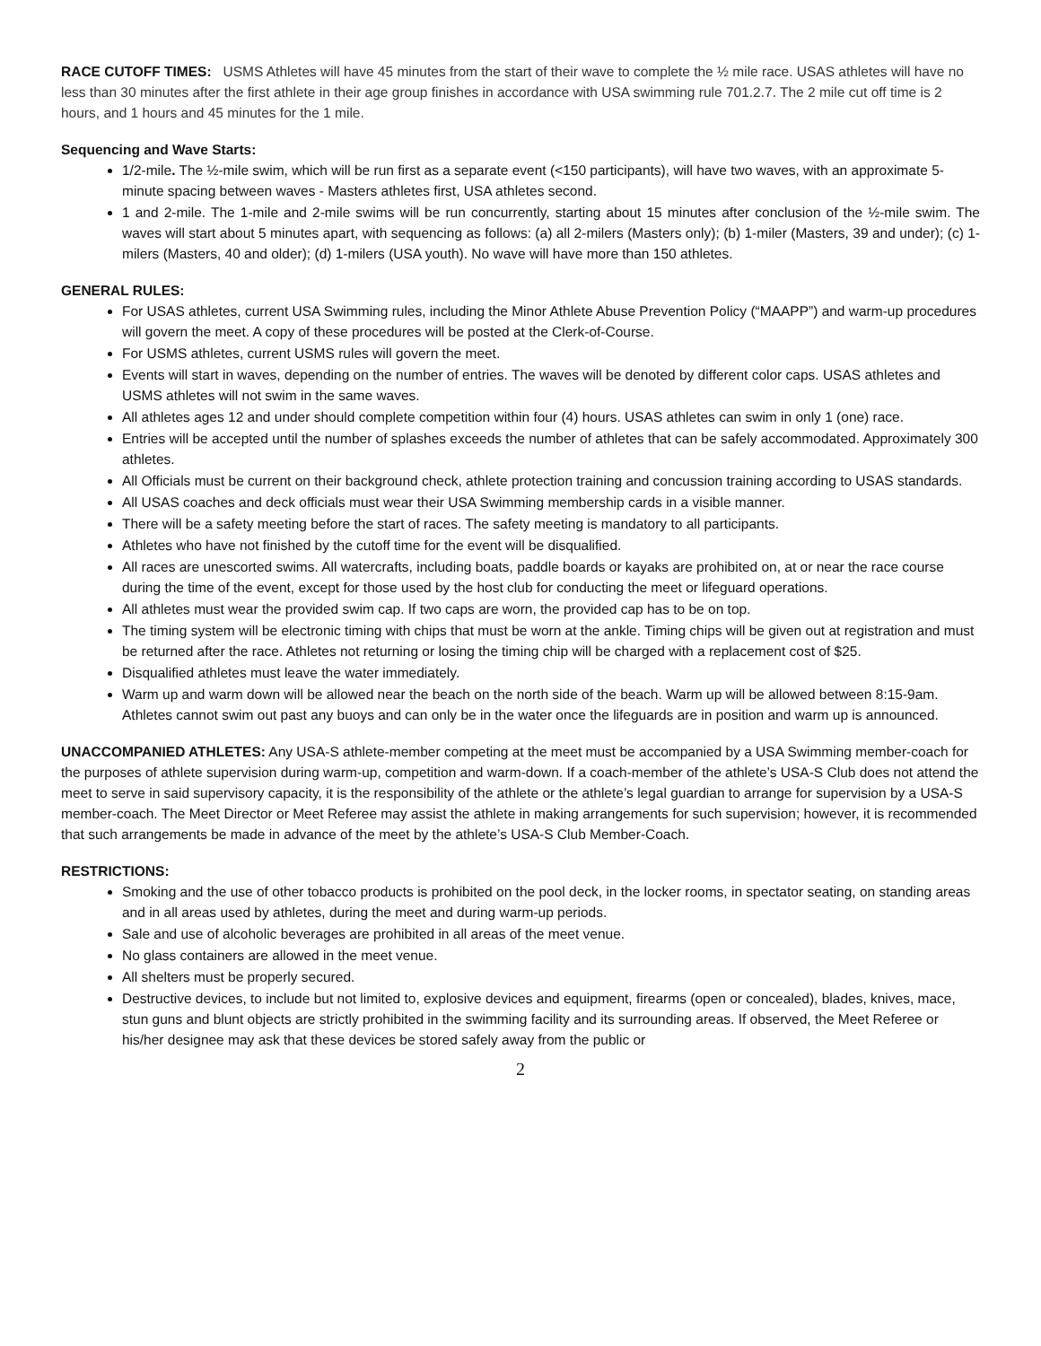RACE CUTOFF TIMES: USMS Athletes will have 45 minutes from the start of their wave to complete the ½ mile race. USAS athletes will have no less than 30 minutes after the first athlete in their age group finishes in accordance with USA swimming rule 701.2.7. The 2 mile cut off time is 2 hours, and 1 hours and 45 minutes for the 1 mile.
Sequencing and Wave Starts:
1/2-mile. The ½-mile swim, which will be run first as a separate event (<150 participants), will have two waves, with an approximate 5-minute spacing between waves - Masters athletes first, USA athletes second.
1 and 2-mile. The 1-mile and 2-mile swims will be run concurrently, starting about 15 minutes after conclusion of the ½-mile swim. The waves will start about 5 minutes apart, with sequencing as follows: (a) all 2-milers (Masters only); (b) 1-miler (Masters, 39 and under); (c) 1-milers (Masters, 40 and older); (d) 1-milers (USA youth). No wave will have more than 150 athletes.
GENERAL RULES:
For USAS athletes, current USA Swimming rules, including the Minor Athlete Abuse Prevention Policy (“MAAPP”) and warm-up procedures will govern the meet. A copy of these procedures will be posted at the Clerk-of-Course.
For USMS athletes, current USMS rules will govern the meet.
Events will start in waves, depending on the number of entries. The waves will be denoted by different color caps. USAS athletes and USMS athletes will not swim in the same waves.
All athletes ages 12 and under should complete competition within four (4) hours. USAS athletes can swim in only 1 (one) race.
Entries will be accepted until the number of splashes exceeds the number of athletes that can be safely accommodated. Approximately 300 athletes.
All Officials must be current on their background check, athlete protection training and concussion training according to USAS standards.
All USAS coaches and deck officials must wear their USA Swimming membership cards in a visible manner.
There will be a safety meeting before the start of races. The safety meeting is mandatory to all participants.
Athletes who have not finished by the cutoff time for the event will be disqualified.
All races are unescorted swims. All watercrafts, including boats, paddle boards or kayaks are prohibited on, at or near the race course during the time of the event, except for those used by the host club for conducting the meet or lifeguard operations.
All athletes must wear the provided swim cap. If two caps are worn, the provided cap has to be on top.
The timing system will be electronic timing with chips that must be worn at the ankle. Timing chips will be given out at registration and must be returned after the race. Athletes not returning or losing the timing chip will be charged with a replacement cost of $25.
Disqualified athletes must leave the water immediately.
Warm up and warm down will be allowed near the beach on the north side of the beach. Warm up will be allowed between 8:15-9am. Athletes cannot swim out past any buoys and can only be in the water once the lifeguards are in position and warm up is announced.
UNACCOMPANIED ATHLETES: Any USA-S athlete-member competing at the meet must be accompanied by a USA Swimming member-coach for the purposes of athlete supervision during warm-up, competition and warm-down. If a coach-member of the athlete’s USA-S Club does not attend the meet to serve in said supervisory capacity, it is the responsibility of the athlete or the athlete’s legal guardian to arrange for supervision by a USA-S member-coach. The Meet Director or Meet Referee may assist the athlete in making arrangements for such supervision; however, it is recommended that such arrangements be made in advance of the meet by the athlete’s USA-S Club Member-Coach.
RESTRICTIONS:
Smoking and the use of other tobacco products is prohibited on the pool deck, in the locker rooms, in spectator seating, on standing areas and in all areas used by athletes, during the meet and during warm-up periods.
Sale and use of alcoholic beverages are prohibited in all areas of the meet venue.
No glass containers are allowed in the meet venue.
All shelters must be properly secured.
Destructive devices, to include but not limited to, explosive devices and equipment, firearms (open or concealed), blades, knives, mace, stun guns and blunt objects are strictly prohibited in the swimming facility and its surrounding areas. If observed, the Meet Referee or his/her designee may ask that these devices be stored safely away from the public or
2